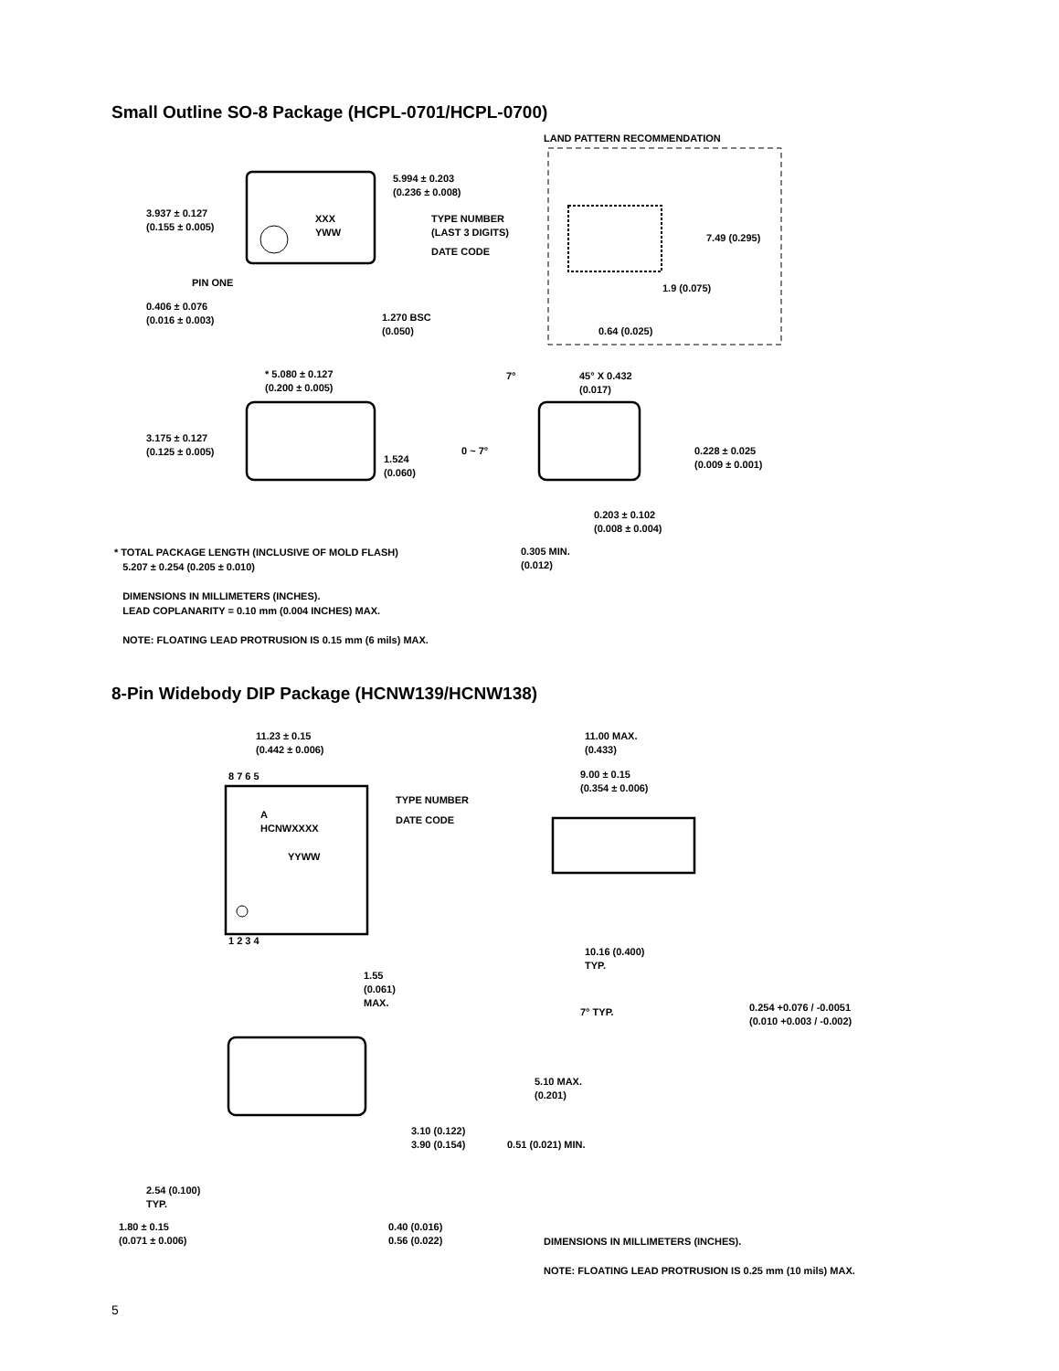Small Outline SO-8 Package (HCPL-0701/HCPL-0700)
LAND PATTERN RECOMMENDATION
5.994 ± 0.203
(0.236 ± 0.008)
3.937 ± 0.127
(0.155 ± 0.005)
XXX
YWW
TYPE NUMBER
(LAST 3 DIGITS)
DATE CODE
7.49 (0.295)
1.9 (0.075)
PIN ONE
0.406 ± 0.076
(0.016 ± 0.003)
1.270 BSC
(0.050)
0.64 (0.025)
* 5.080 ± 0.127
(0.200 ± 0.005)
7°
45° X 0.432
(0.017)
3.175 ± 0.127
(0.125 ± 0.005)
0 ~ 7°
1.524
(0.060)
0.228 ± 0.025
(0.009 ± 0.001)
0.203 ± 0.102
(0.008 ± 0.004)
0.305 MIN.
(0.012)
* TOTAL PACKAGE LENGTH (INCLUSIVE OF MOLD FLASH)
5.207 ± 0.254 (0.205 ± 0.010)
DIMENSIONS IN MILLIMETERS (INCHES).
LEAD COPLANARITY = 0.10 mm (0.004 INCHES) MAX.
NOTE: FLOATING LEAD PROTRUSION IS 0.15 mm (6 mils) MAX.
8-Pin Widebody DIP Package (HCNW139/HCNW138)
11.23 ± 0.15
(0.442 ± 0.006)
11.00 MAX.
(0.433)
9.00 ± 0.15
(0.354 ± 0.006)
8 7 6 5
TYPE NUMBER
DATE CODE
A
HCNWXXXX
YYWW
1 2 3 4
10.16 (0.400)
TYP.
1.55
(0.061)
MAX.
7° TYP.
0.254 +0.076 / -0.0051
(0.010 +0.003 / -0.002)
5.10 MAX.
(0.201)
3.10 (0.122)
3.90 (0.154)
0.51 (0.021) MIN.
2.54 (0.100)
TYP.
1.80 ± 0.15
(0.071 ± 0.006)
0.40 (0.016)
0.56 (0.022)
DIMENSIONS IN MILLIMETERS (INCHES).
NOTE: FLOATING LEAD PROTRUSION IS 0.25 mm (10 mils) MAX.
5